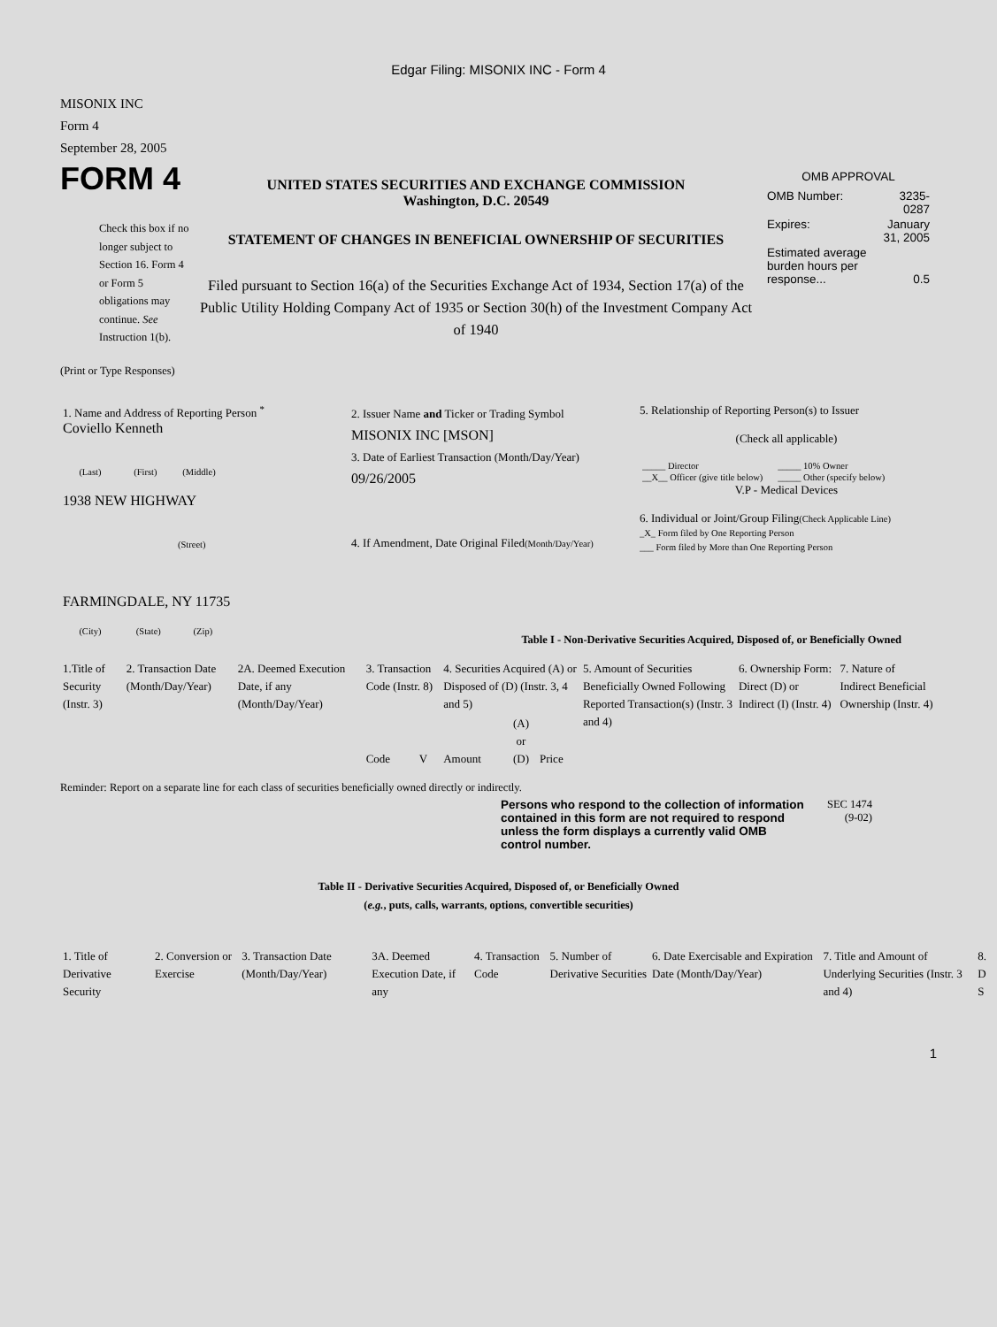Edgar Filing: MISONIX INC - Form 4
MISONIX INC
Form 4
September 28, 2005
FORM 4
Check this box if no longer subject to Section 16. Form 4 or Form 5 obligations may continue. See Instruction 1(b).
UNITED STATES SECURITIES AND EXCHANGE COMMISSION
Washington, D.C. 20549
STATEMENT OF CHANGES IN BENEFICIAL OWNERSHIP OF SECURITIES
Filed pursuant to Section 16(a) of the Securities Exchange Act of 1934, Section 17(a) of the Public Utility Holding Company Act of 1935 or Section 30(h) of the Investment Company Act of 1940
OMB APPROVAL
| OMB Number: | 3235-0287 |
| Expires: | January 31, 2005 |
| Estimated average burden hours per response... | 0.5 |
(Print or Type Responses)
| 1. Name and Address of Reporting Person <sup>*</sup> Coviello Kenneth (Last) (First) (Middle) 1938 NEW HIGHWAY (Street) FARMINGDALE, NY 11735 (City) (State) (Zip) | 2. Issuer Name and Ticker or Trading Symbol MISONIX INC [MSON] 3. Date of Earliest Transaction (Month/Day/Year) 09/26/2005 4. If Amendment, Date Original Filed (Month/Day/Year) | 5. Relationship of Reporting Person(s) to Issuer (Check all applicable) / _____ Director / _____ 10% Owner / / __X__ Officer (give title below) / _____ Other (specify below) / V.P - Medical Devices 6. Individual or Joint/Group Filing (Check Applicable Line) _X_ Form filed by One Reporting Person ___ Form filed by More than One Reporting Person |
Table I - Non-Derivative Securities Acquired, Disposed of, or Beneficially Owned
| 1.Title of Security (Instr. 3) | 2. Transaction Date (Month/Day/Year) | 2A. Deemed Execution Date, if any (Month/Day/Year) | 3. Transaction Code (Instr. 8) | | 4. Securities Acquired (A) or Disposed of (D) (Instr. 3, 4 and 5) | | | 5. Amount of Securities Beneficially Owned Following Reported Transaction(s) (Instr. 3 and 4) | 6. Ownership Form: Direct (D) or Indirect (I) (Instr. 4) | 7. Nature of Indirect Beneficial Ownership (Instr. 4) |
| --- | --- | --- | --- | --- | --- | --- | --- | --- | --- | --- |
| | | | Code | V | Amount | (A) or (D) | Price | | | |
Reminder: Report on a separate line for each class of securities beneficially owned directly or indirectly.
Persons who respond to the collection of information contained in this form are not required to respond unless the form displays a currently valid OMB control number.
SEC 1474
(9-02)
Table II - Derivative Securities Acquired, Disposed of, or Beneficially Owned
(e.g., puts, calls, warrants, options, convertible securities)
| 1. Title of Derivative Security | 2. Conversion or Exercise | 3. Transaction Date (Month/Day/Year) | 3A. Deemed Execution Date, if any | 4. Transaction Code | 5. Number of Derivative Securities | 6. Date Exercisable and Expiration Date (Month/Day/Year) | 7. Title and Amount of Underlying Securities (Instr. 3 and 4) | 8. D S |
| --- | --- | --- | --- | --- | --- | --- | --- | --- |
1